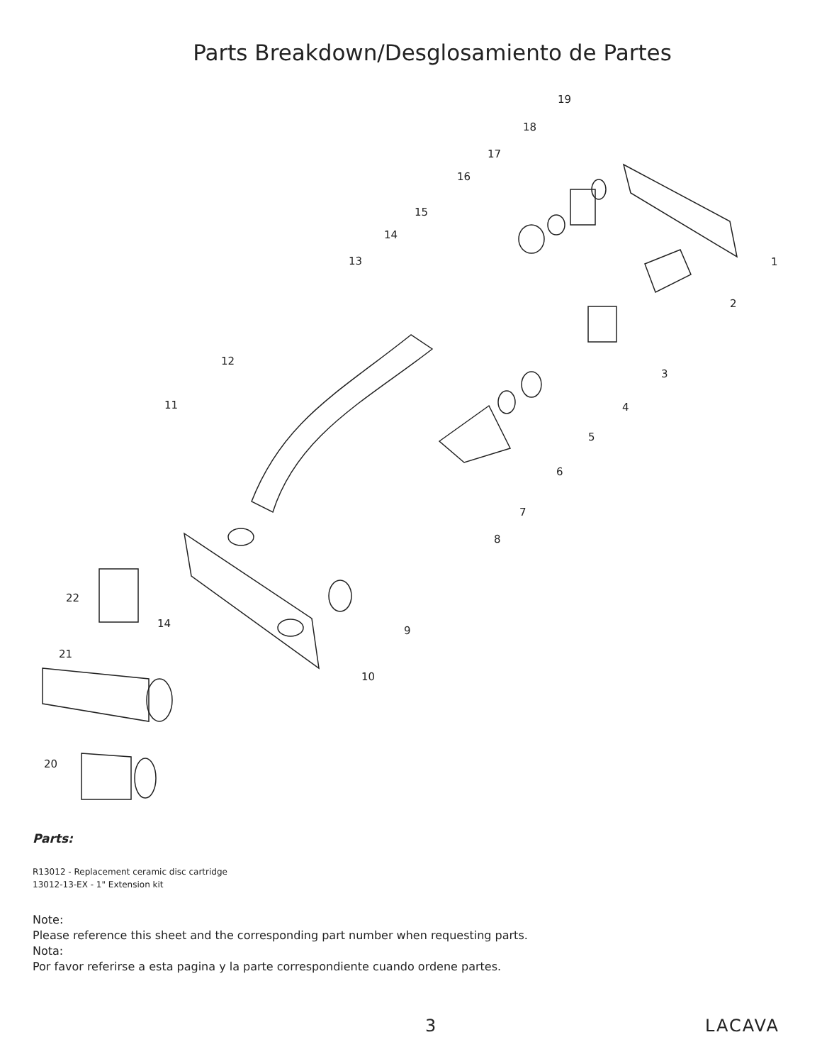Parts Breakdown/Desglosamiento de Partes
1
2
3
4
5
6
7
8
9
10
11
12
13
14
15
16
17
18
19
20
21
22
14
Parts:
R13012 - Replacement ceramic disc cartridge
13012-13-EX - 1" Extension kit
Note:
Please reference this sheet and the corresponding part number when requesting parts.
Nota:
Por favor referirse a esta pagina y la parte correspondiente cuando ordene partes.
3 LACAVA